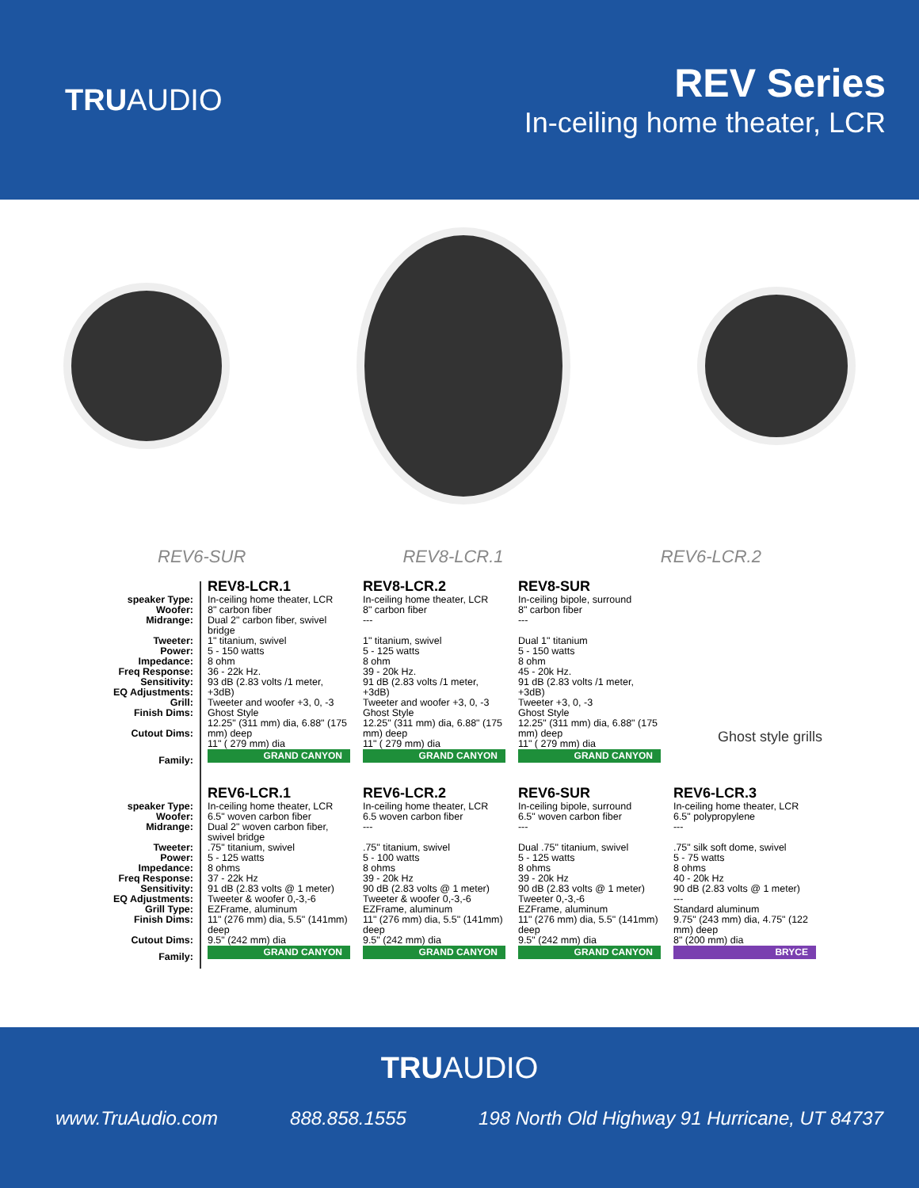TRUAUDIO
REV Series
In-ceiling home theater, LCR
REV6-SUR REV8-LCR.1 REV6-LCR.2
Ghost style grills
| | REV8-LCR.1 | REV8-LCR.2 | REV8-SUR | |
| speaker Type: Woofer: Midrange: Tweeter: Power: Impedance: Freq Response: Sensitivity: EQ Adjustments: Grill: Finish Dims: Cutout Dims: | In-ceiling home theater, LCR 8" carbon fiber Dual 2" carbon fiber, swivel bridge 1" titanium, swivel 5 - 150 watts 8 ohm 36 - 22k Hz. 93 dB (2.83 volts /1 meter, +3dB) Tweeter and woofer +3, 0, -3 Ghost Style 12.25" (311 mm) dia, 6.88" (175 mm) deep 11" ( 279 mm) dia | In-ceiling home theater, LCR 8" carbon fiber --- 1" titanium, swivel 5 - 125 watts 8 ohm 39 - 20k Hz. 91 dB (2.83 volts /1 meter, +3dB) Tweeter and woofer +3, 0, -3 Ghost Style 12.25" (311 mm) dia, 6.88" (175 mm) deep 11" ( 279 mm) dia | In-ceiling bipole, surround 8" carbon fiber --- Dual 1" titanium 5 - 150 watts 8 ohm 45 - 20k Hz. 91 dB (2.83 volts /1 meter, +3dB) Tweeter +3, 0, -3 Ghost Style 12.25" (311 mm) dia, 6.88" (175 mm) deep 11" ( 279 mm) dia | |
| Family: | GRAND CANYON | GRAND CANYON | GRAND CANYON | |
| | REV6-LCR.1 | REV6-LCR.2 | REV6-SUR | REV6-LCR.3 |
| speaker Type: Woofer: Midrange: Tweeter: Power: Impedance: Freq Response: Sensitivity: EQ Adjustments: Grill Type: Finish Dims: Cutout Dims: | In-ceiling home theater, LCR 6.5" woven carbon fiber Dual 2" woven carbon fiber, swivel bridge .75" titanium, swivel 5 - 125 watts 8 ohms 37 - 22k Hz 91 dB (2.83 volts @ 1 meter) Tweeter & woofer 0,-3,-6 EZFrame, aluminum 11" (276 mm) dia, 5.5" (141mm) deep 9.5" (242 mm) dia | In-ceiling home theater, LCR 6.5 woven carbon fiber --- .75" titanium, swivel 5 - 100 watts 8 ohms 39 - 20k Hz 90 dB (2.83 volts @ 1 meter) Tweeter & woofer 0,-3,-6 EZFrame, aluminum 11" (276 mm) dia, 5.5" (141mm) deep 9.5" (242 mm) dia | In-ceiling bipole, surround 6.5" woven carbon fiber --- Dual .75" titanium, swivel 5 - 125 watts 8 ohms 39 - 20k Hz 90 dB (2.83 volts @ 1 meter) Tweeter 0,-3,-6 EZFrame, aluminum 11" (276 mm) dia, 5.5" (141mm) deep 9.5" (242 mm) dia | In-ceiling home theater, LCR 6.5" polypropylene --- .75" silk soft dome, swivel 5 - 75 watts 8 ohms 40 - 20k Hz 90 dB (2.83 volts @ 1 meter) --- Standard aluminum 9.75" (243 mm) dia, 4.75" (122 mm) deep 8" (200 mm) dia |
| Family: | GRAND CANYON | GRAND CANYON | GRAND CANYON | BRYCE |
TRUAUDIO
www.TruAudio.com 888.858.1555 198 North Old Highway 91 Hurricane, UT 84737